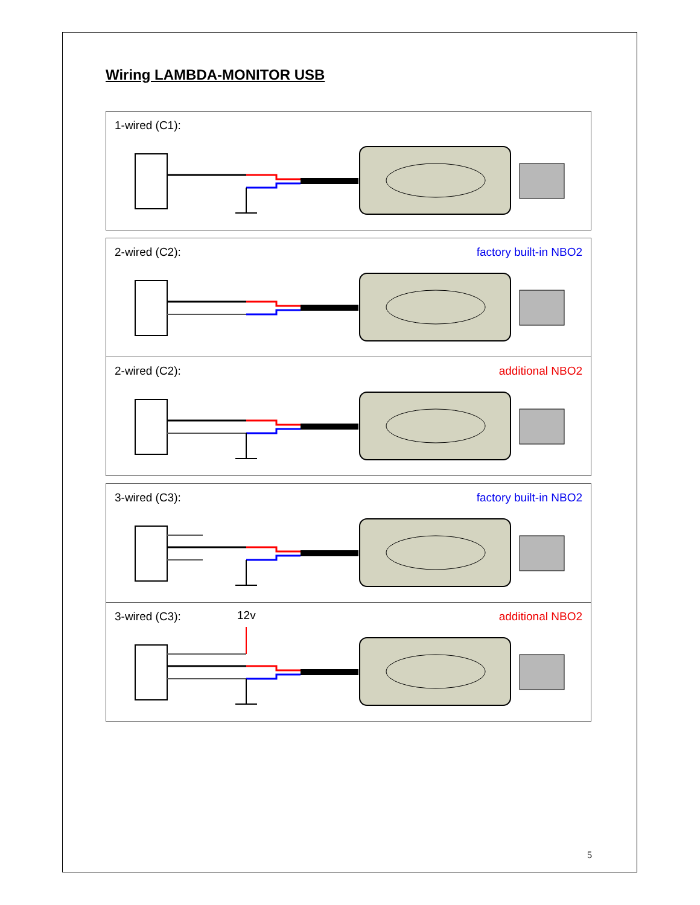Wiring LAMBDA-MONITOR USB
1-wired (C1):
2-wired (C2): factory built-in NBO2
2-wired (C2): additional NBO2
3-wired (C3): factory built-in NBO2
3-wired (C3): 12v additional NBO2
5